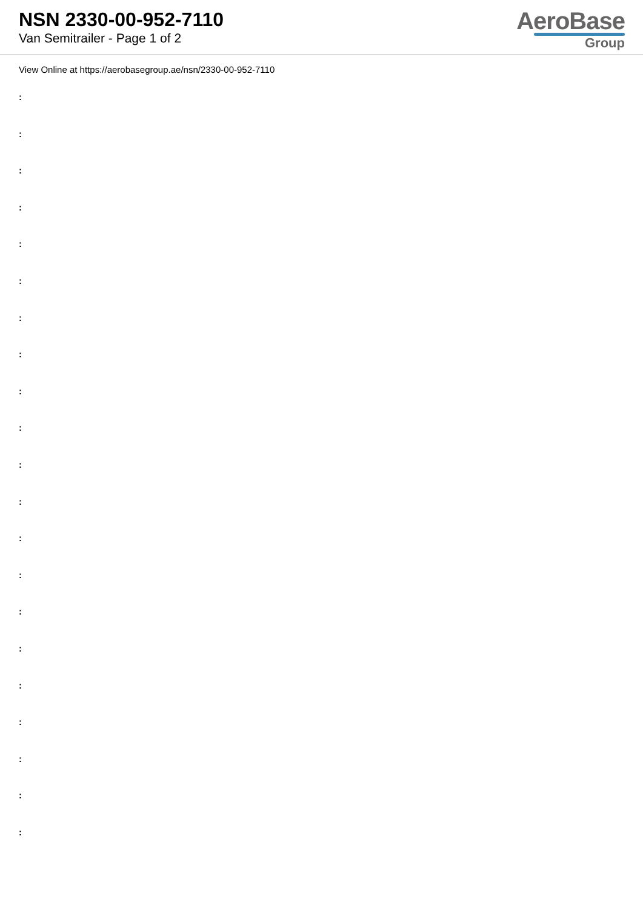NSN 2330-00-952-7110
Van Semitrailer - Page 1 of 2
AeroBase
Group
View Online at https://aerobasegroup.ae/nsn/2330-00-952-7110
:
:
:
:
:
:
:
:
:
:
:
:
:
:
:
:
:
:
:
:
: